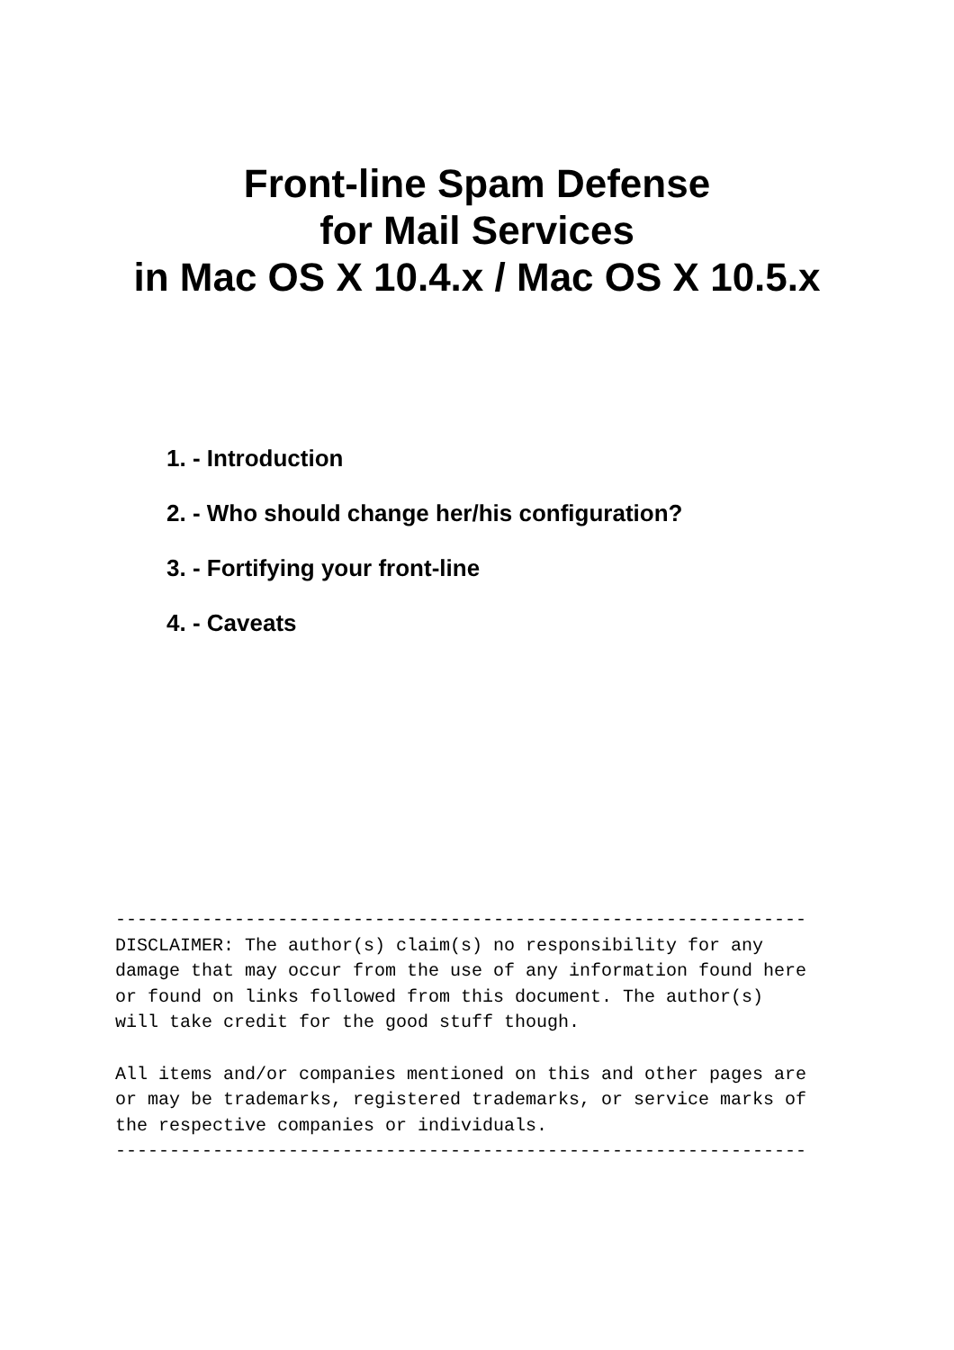Front-line Spam Defense
for Mail Services
in Mac OS X 10.4.x / Mac OS X 10.5.x
1. - Introduction
2. - Who should change her/his configuration?
3. - Fortifying your front-line
4. - Caveats
----------------------------------------------------------------
DISCLAIMER: The author(s) claim(s) no responsibility for any
damage that may occur from the use of any information found here
or found on links followed from this document. The author(s)
will take credit for the good stuff though.

All items and/or companies mentioned on this and other pages are
or may be trademarks, registered trademarks, or service marks of
the respective companies or individuals.
----------------------------------------------------------------